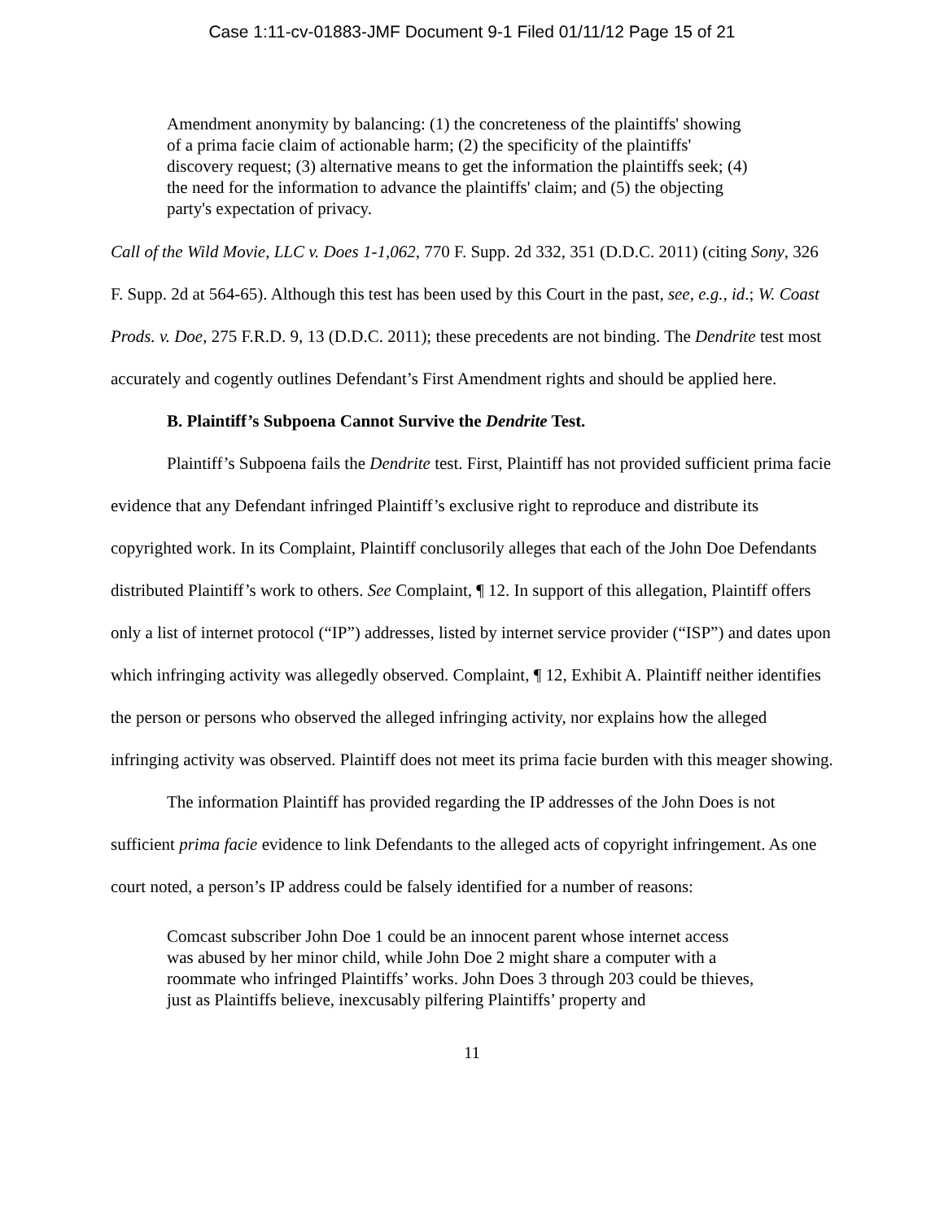Case 1:11-cv-01883-JMF Document 9-1 Filed 01/11/12 Page 15 of 21
Amendment anonymity by balancing: (1) the concreteness of the plaintiffs' showing of a prima facie claim of actionable harm; (2) the specificity of the plaintiffs' discovery request; (3) alternative means to get the information the plaintiffs seek; (4) the need for the information to advance the plaintiffs' claim; and (5) the objecting party's expectation of privacy.
Call of the Wild Movie, LLC v. Does 1-1,062, 770 F. Supp. 2d 332, 351 (D.D.C. 2011) (citing Sony, 326 F. Supp. 2d at 564-65). Although this test has been used by this Court in the past, see, e.g., id.; W. Coast Prods. v. Doe, 275 F.R.D. 9, 13 (D.D.C. 2011); these precedents are not binding. The Dendrite test most accurately and cogently outlines Defendant’s First Amendment rights and should be applied here.
B. Plaintiff’s Subpoena Cannot Survive the Dendrite Test.
Plaintiff’s Subpoena fails the Dendrite test. First, Plaintiff has not provided sufficient prima facie evidence that any Defendant infringed Plaintiff’s exclusive right to reproduce and distribute its copyrighted work. In its Complaint, Plaintiff conclusorily alleges that each of the John Doe Defendants distributed Plaintiff’s work to others. See Complaint, ¶ 12. In support of this allegation, Plaintiff offers only a list of internet protocol (“IP”) addresses, listed by internet service provider (“ISP”) and dates upon which infringing activity was allegedly observed. Complaint, ¶ 12, Exhibit A. Plaintiff neither identifies the person or persons who observed the alleged infringing activity, nor explains how the alleged infringing activity was observed. Plaintiff does not meet its prima facie burden with this meager showing.
The information Plaintiff has provided regarding the IP addresses of the John Does is not sufficient prima facie evidence to link Defendants to the alleged acts of copyright infringement. As one court noted, a person’s IP address could be falsely identified for a number of reasons:
Comcast subscriber John Doe 1 could be an innocent parent whose internet access was abused by her minor child, while John Doe 2 might share a computer with a roommate who infringed Plaintiffs’ works. John Does 3 through 203 could be thieves, just as Plaintiffs believe, inexcusably pilfering Plaintiffs’ property and
11